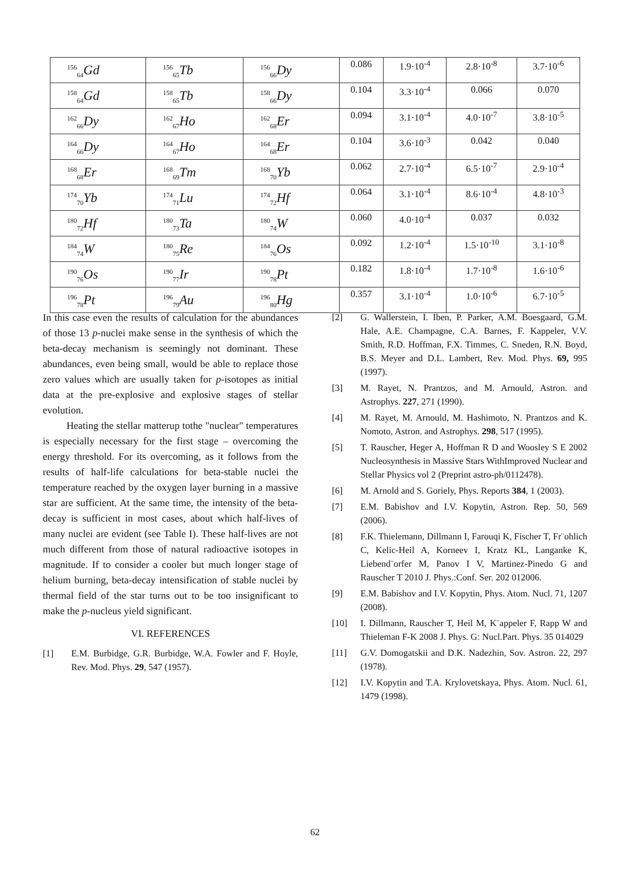| <sup>156</sup> <sub>64</sub>Gd | <sup>156</sup> <sub>65</sub>Tb | <sup>156</sup> <sub>66</sub>Dy | 0.086 | 1.9·10<sup>-4</sup> | 2.8·10<sup>-8</sup> | 3.7·10<sup>-6</sup> |
| <sup>158</sup> <sub>64</sub>Gd | <sup>158</sup> <sub>65</sub>Tb | <sup>158</sup> <sub>66</sub>Dy | 0.104 | 3.3·10<sup>-4</sup> | 0.066 | 0.070 |
| <sup>162</sup> <sub>66</sub>Dy | <sup>162</sup> <sub>67</sub>Ho | <sup>162</sup> <sub>68</sub>Er | 0.094 | 3.1·10<sup>-4</sup> | 4.0·10<sup>-7</sup> | 3.8·10<sup>-5</sup> |
| <sup>164</sup> <sub>66</sub>Dy | <sup>164</sup> <sub>67</sub>Ho | <sup>164</sup> <sub>68</sub>Er | 0.104 | 3.6·10<sup>-3</sup> | 0.042 | 0.040 |
| <sup>168</sup> <sub>68</sub>Er | <sup>168</sup> <sub>69</sub>Tm | <sup>168</sup> <sub>70</sub>Yb | 0.062 | 2.7·10<sup>-4</sup> | 6.5·10<sup>-7</sup> | 2.9·10<sup>-4</sup> |
| <sup>174</sup> <sub>70</sub>Yb | <sup>174</sup> <sub>71</sub>Lu | <sup>174</sup> <sub>72</sub>Hf | 0.064 | 3.1·10<sup>-4</sup> | 8.6·10<sup>-4</sup> | 4.8·10<sup>-3</sup> |
| <sup>180</sup> <sub>72</sub>Hf | <sup>180</sup> <sub>73</sub>Ta | <sup>180</sup> <sub>74</sub>W | 0.060 | 4.0·10<sup>-4</sup> | 0.037 | 0.032 |
| <sup>184</sup> <sub>74</sub>W | <sup>180</sup> <sub>75</sub>Re | <sup>184</sup> <sub>76</sub>Os | 0.092 | 1.2·10<sup>-4</sup> | 1.5·10<sup>-10</sup> | 3.1·10<sup>-8</sup> |
| <sup>190</sup> <sub>76</sub>Os | <sup>190</sup> <sub>77</sub>Ir | <sup>190</sup> <sub>78</sub>Pt | 0.182 | 1.8·10<sup>-4</sup> | 1.7·10<sup>-8</sup> | 1.6·10<sup>-6</sup> |
| <sup>196</sup> <sub>78</sub>Pt | <sup>196</sup> <sub>79</sub>Au | <sup>196</sup> <sub>80</sub>Hg | 0.357 | 3.1·10<sup>-4</sup> | 1.0·10<sup>-6</sup> | 6.7·10<sup>-5</sup> |
In this case even the results of calculation for the abundances of those 13 p-nuclei make sense in the synthesis of which the beta-decay mechanism is seemingly not dominant. These abundances, even being small, would be able to replace those zero values which are usually taken for p-isotopes as initial data at the pre-explosive and explosive stages of stellar evolution.
Heating the stellar matterup tothe "nuclear" temperatures is especially necessary for the first stage – overcoming the energy threshold. For its overcoming, as it follows from the results of half-life calculations for beta-stable nuclei the temperature reached by the oxygen layer burning in a massive star are sufficient. At the same time, the intensity of the beta-decay is sufficient in most cases, about which half-lives of many nuclei are evident (see Table I). These half-lives are not much different from those of natural radioactive isotopes in magnitude. If to consider a cooler but much longer stage of helium burning, beta-decay intensification of stable nuclei by thermal field of the star turns out to be too insignificant to make the p-nucleus yield significant.
VI. REFERENCES
[1] E.M. Burbidge, G.R. Burbidge, W.A. Fowler and F. Hoyle, Rev. Mod. Phys. 29, 547 (1957).
[2] G. Wallerstein, I. Iben, P. Parker, A.M. Boesgaard, G.M. Hale, A.E. Champagne, C.A. Barnes, F. Kappeler, V.V. Smith, R.D. Hoffman, F.X. Timmes, C. Sneden, R.N. Boyd, B.S. Meyer and D.L. Lambert, Rev. Mod. Phys. 69, 995 (1997).
[3] M. Rayet, N. Prantzos, and M. Arnould, Astron. and Astrophys. 227, 271 (1990).
[4] M. Rayet, M. Arnould, M. Hashimoto, N. Prantzos and K. Nomoto, Astron. and Astrophys. 298, 517 (1995).
[5] T. Rauscher, Heger A, Hoffman R D and Woosley S E 2002 Nucleosynthesis in Massive Stars WithImproved Nuclear and Stellar Physics vol 2 (Preprint astro-ph/0112478).
[6] M. Arnold and S. Goriely, Phys. Reports 384, 1 (2003).
[7] E.M. Babishov and I.V. Kopytin, Astron. Rep. 50, 569 (2006).
[8] F.K. Thielemann, Dillmann I, Farouqi K, Fischer T, Fr¨ohlich C, Kelic-Heil A, Korneev I, Kratz KL, Langanke K, Liebend¨orfer M, Panov I V, Martinez-Pinedo G and Rauscher T 2010 J. Phys.:Conf. Ser. 202 012006.
[9] E.M. Babishov and I.V. Kopytin, Phys. Atom. Nucl. 71, 1207 (2008).
[10] I. Dillmann, Rauscher T, Heil M, K¨appeler F, Rapp W and Thieleman F-K 2008 J. Phys. G: Nucl.Part. Phys. 35 014029
[11] G.V. Domogatskii and D.K. Nadezhin, Sov. Astron. 22, 297 (1978).
[12] I.V. Kopytin and T.A. Krylovetskaya, Phys. Atom. Nucl. 61, 1479 (1998).
62